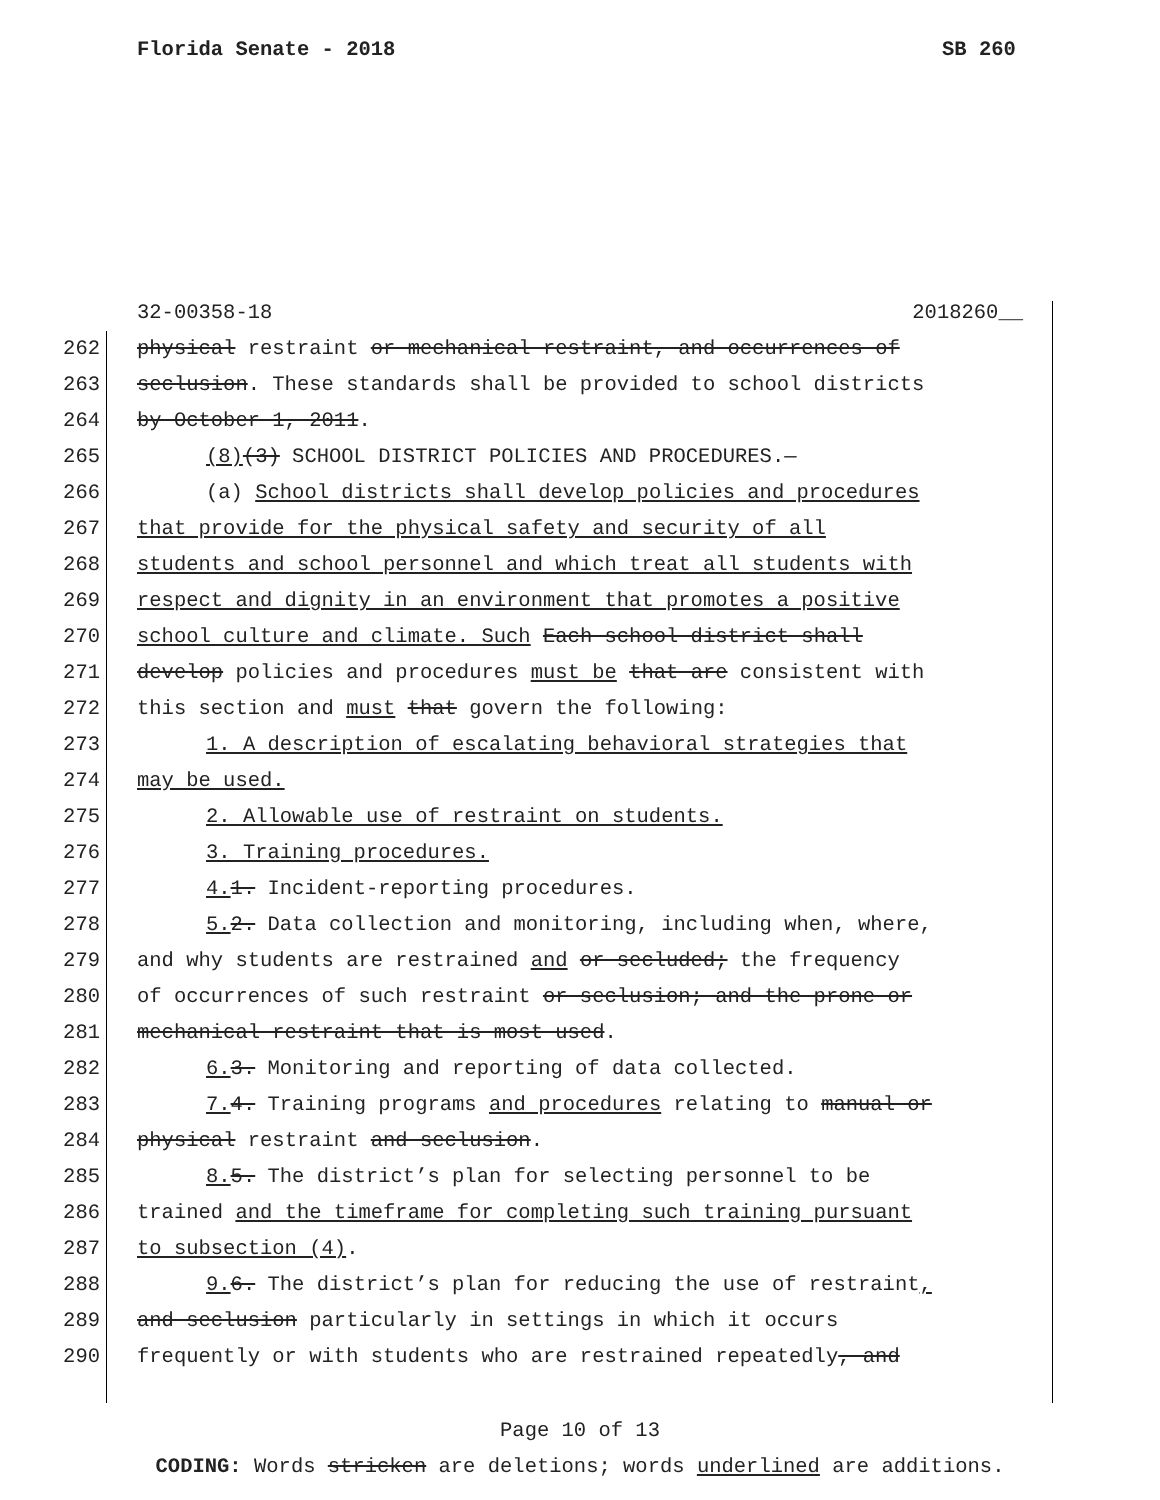Florida Senate - 2018 SB 260
32-00358-18 2018260__
262 physical restraint or mechanical restraint, and occurrences of
263 seclusion. These standards shall be provided to school districts
264 by October 1, 2011.
265 (8)(3) SCHOOL DISTRICT POLICIES AND PROCEDURES.—
266 (a) School districts shall develop policies and procedures
267 that provide for the physical safety and security of all
268 students and school personnel and which treat all students with
269 respect and dignity in an environment that promotes a positive
270 school culture and climate. Such Each school district shall
271 develop policies and procedures must be that are consistent with
272 this section and must that govern the following:
273 1. A description of escalating behavioral strategies that
274 may be used.
275 2. Allowable use of restraint on students.
276 3. Training procedures.
277 4. 1. Incident-reporting procedures.
278 5. 2. Data collection and monitoring, including when, where,
279 and why students are restrained and or secluded; the frequency
280 of occurrences of such restraint or seclusion; and the prone or
281 mechanical restraint that is most used.
282 6. 3. Monitoring and reporting of data collected.
283 7. 4. Training programs and procedures relating to manual or
284 physical restraint and seclusion.
285 8. 5. The district’s plan for selecting personnel to be
286 trained and the timeframe for completing such training pursuant
287 to subsection (4).
288 9. 6. The district’s plan for reducing the use of restraint,
289 and seclusion particularly in settings in which it occurs
290 frequently or with students who are restrained repeatedly, and
Page 10 of 13
CODING: Words stricken are deletions; words underlined are additions.